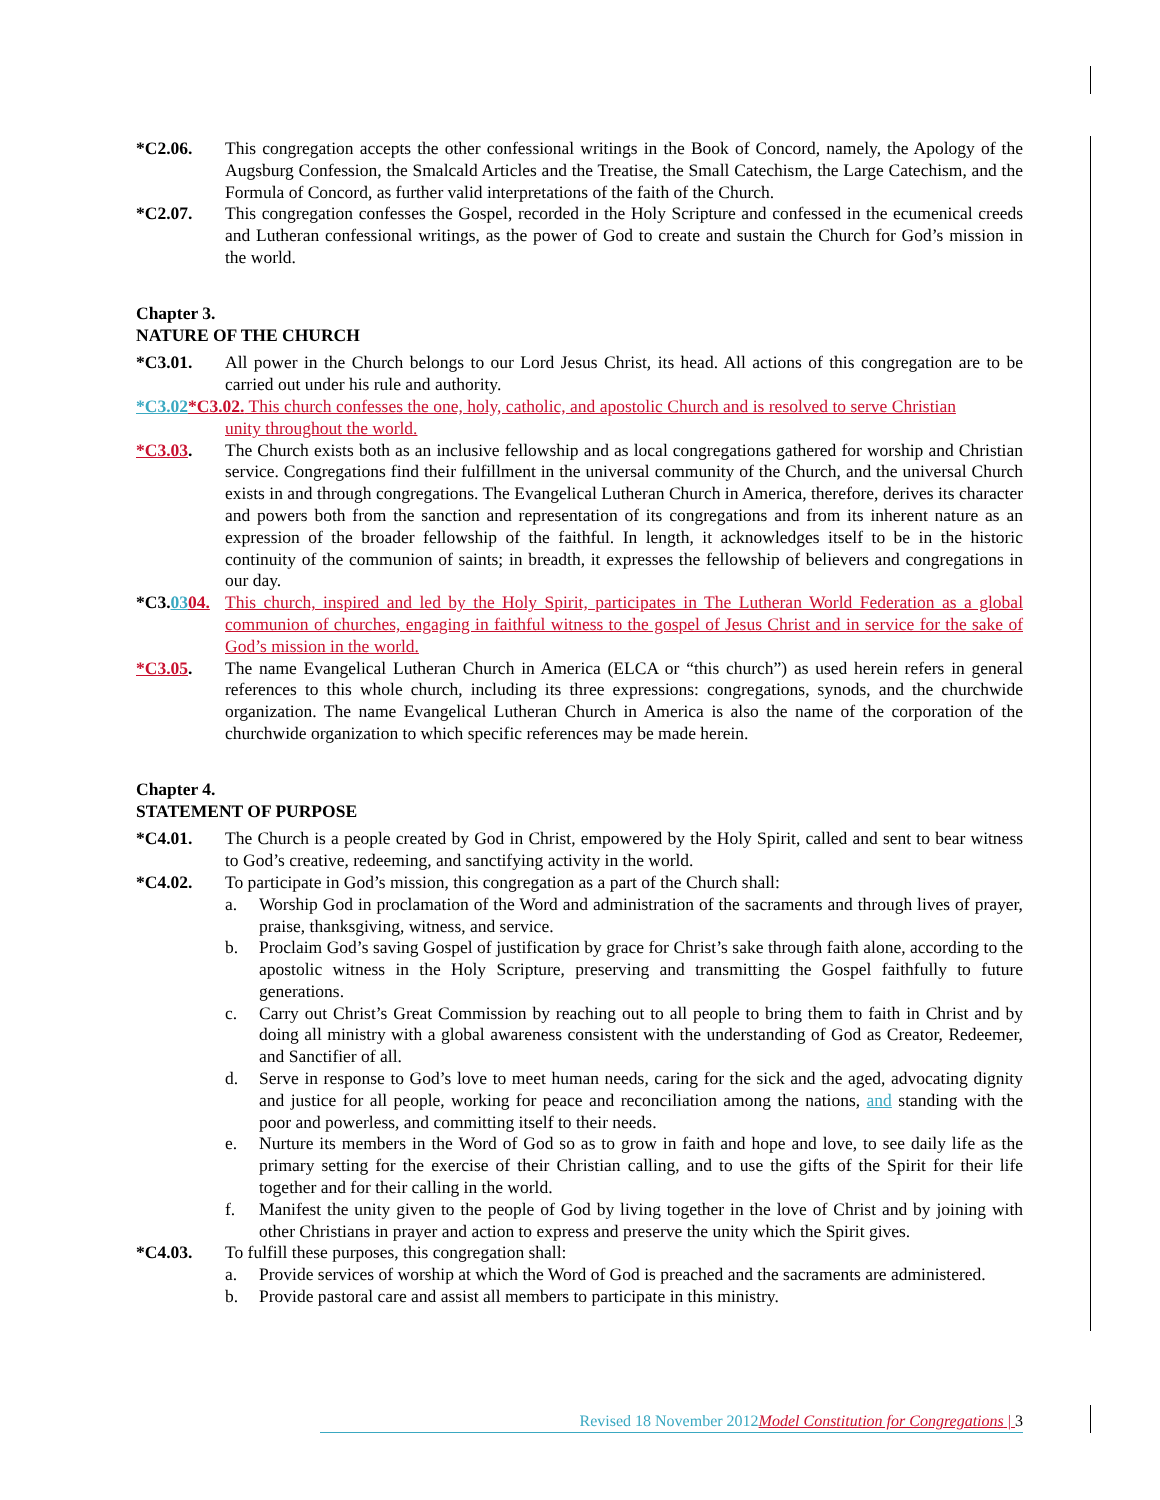*C2.06. This congregation accepts the other confessional writings in the Book of Concord, namely, the Apology of the Augsburg Confession, the Smalcald Articles and the Treatise, the Small Catechism, the Large Catechism, and the Formula of Concord, as further valid interpretations of the faith of the Church.
*C2.07. This congregation confesses the Gospel, recorded in the Holy Scripture and confessed in the ecumenical creeds and Lutheran confessional writings, as the power of God to create and sustain the Church for God’s mission in the world.
Chapter 3.
NATURE OF THE CHURCH
*C3.01. All power in the Church belongs to our Lord Jesus Christ, its head. All actions of this congregation are to be carried out under his rule and authority.
*C3.02*C3.02. This church confesses the one, holy, catholic, and apostolic Church and is resolved to serve Christian
unity throughout the world.
*C3.03. The Church exists both as an inclusive fellowship and as local congregations gathered for worship and Christian service. Congregations find their fulfillment in the universal community of the Church, and the universal Church exists in and through congregations. The Evangelical Lutheran Church in America, therefore, derives its character and powers both from the sanction and representation of its congregations and from its inherent nature as an expression of the broader fellowship of the faithful. In length, it acknowledges itself to be in the historic continuity of the communion of saints; in breadth, it expresses the fellowship of believers and congregations in our day.
*C3.0304.
This church, inspired and led by the Holy Spirit, participates in The Lutheran World Federation as a global communion of churches, engaging in faithful witness to the gospel of Jesus Christ and in service for the sake of God’s mission in the world.
*C3.05. The name Evangelical Lutheran Church in America (ELCA or “this church”) as used herein refers in general references to this whole church, including its three expressions: congregations, synods, and the churchwide organization. The name Evangelical Lutheran Church in America is also the name of the corporation of the churchwide organization to which specific references may be made herein.
Chapter 4.
STATEMENT OF PURPOSE
*C4.01. The Church is a people created by God in Christ, empowered by the Holy Spirit, called and sent to bear witness to God’s creative, redeeming, and sanctifying activity in the world.
*C4.02. To participate in God’s mission, this congregation as a part of the Church shall:
a. Worship God in proclamation of the Word and administration of the sacraments and through lives of prayer, praise, thanksgiving, witness, and service.
b. Proclaim God’s saving Gospel of justification by grace for Christ’s sake through faith alone, according to the apostolic witness in the Holy Scripture, preserving and transmitting the Gospel faithfully to future generations.
c. Carry out Christ’s Great Commission by reaching out to all people to bring them to faith in Christ and by doing all ministry with a global awareness consistent with the understanding of God as Creator, Redeemer, and Sanctifier of all.
d. Serve in response to God’s love to meet human needs, caring for the sick and the aged, advocating dignity and justice for all people, working for peace and reconciliation among the nations, and standing with the poor and powerless, and committing itself to their needs.
e. Nurture its members in the Word of God so as to grow in faith and hope and love, to see daily life as the primary setting for the exercise of their Christian calling, and to use the gifts of the Spirit for their life together and for their calling in the world.
f. Manifest the unity given to the people of God by living together in the love of Christ and by joining with other Christians in prayer and action to express and preserve the unity which the Spirit gives.
*C4.03. To fulfill these purposes, this congregation shall:
a. Provide services of worship at which the Word of God is preached and the sacraments are administered.
b. Provide pastoral care and assist all members to participate in this ministry.
Revised 18 November 2012 Model Constitution for Congregations | 3